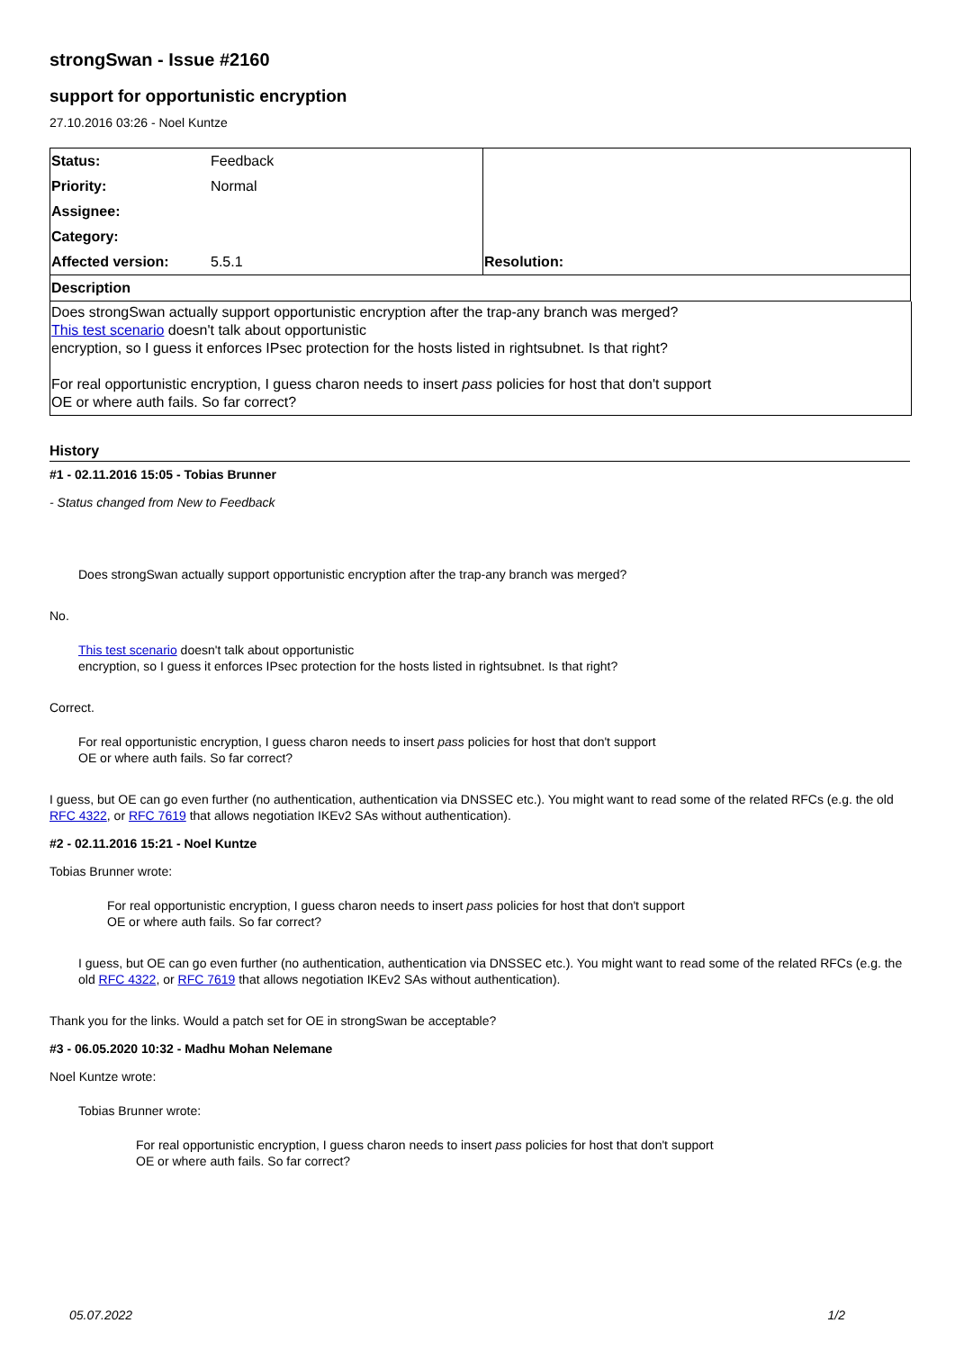strongSwan - Issue #2160
support for opportunistic encryption
27.10.2016 03:26 - Noel Kuntze
| Status: | Feedback | | |
| Priority: | Normal | | |
| Assignee: | | | |
| Category: | | | |
| Affected version: | 5.5.1 | Resolution: | |
| Description | | | |
Does strongSwan actually support opportunistic encryption after the trap-any branch was merged?
This test scenario doesn't talk about opportunistic
encryption, so I guess it enforces IPsec protection for the hosts listed in rightsubnet. Is that right?
For real opportunistic encryption, I guess charon needs to insert pass policies for host that don't support
OE or where auth fails. So far correct?
History
#1 - 02.11.2016 15:05 - Tobias Brunner
- Status changed from New to Feedback
Does strongSwan actually support opportunistic encryption after the trap-any branch was merged?
No.
This test scenario doesn't talk about opportunistic
encryption, so I guess it enforces IPsec protection for the hosts listed in rightsubnet. Is that right?
Correct.
For real opportunistic encryption, I guess charon needs to insert pass policies for host that don't support
OE or where auth fails. So far correct?
I guess, but OE can go even further (no authentication, authentication via DNSSEC etc.). You might want to read some of the related RFCs (e.g. the old RFC 4322, or RFC 7619 that allows negotiation IKEv2 SAs without authentication).
#2 - 02.11.2016 15:21 - Noel Kuntze
Tobias Brunner wrote:
For real opportunistic encryption, I guess charon needs to insert pass policies for host that don't support
OE or where auth fails. So far correct?
I guess, but OE can go even further (no authentication, authentication via DNSSEC etc.). You might want to read some of the related RFCs (e.g. the old RFC 4322, or RFC 7619 that allows negotiation IKEv2 SAs without authentication).
Thank you for the links. Would a patch set for OE in strongSwan be acceptable?
#3 - 06.05.2020 10:32 - Madhu Mohan Nelemane
Noel Kuntze wrote:
Tobias Brunner wrote:
For real opportunistic encryption, I guess charon needs to insert pass policies for host that don't support
OE or where auth fails. So far correct?
05.07.2022 1/2